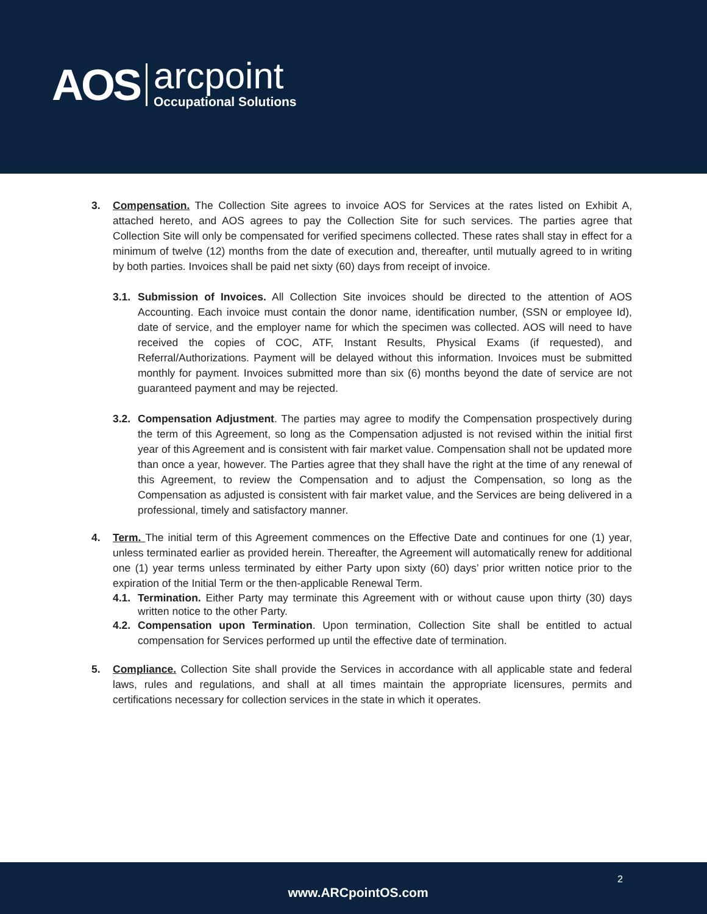AOS
arcpoint
Occupational Solutions
3. Compensation. The Collection Site agrees to invoice AOS for Services at the rates listed on Exhibit A, attached hereto, and AOS agrees to pay the Collection Site for such services. The parties agree that Collection Site will only be compensated for verified specimens collected. These rates shall stay in effect for a minimum of twelve (12) months from the date of execution and, thereafter, until mutually agreed to in writing by both parties. Invoices shall be paid net sixty (60) days from receipt of invoice.
3.1.
Submission of Invoices. All Collection Site invoices should be directed to the attention of AOS Accounting. Each invoice must contain the donor name, identification number, (SSN or employee Id), date of service, and the employer name for which the specimen was collected. AOS will need to have received the copies of COC, ATF, Instant Results, Physical Exams (if requested), and Referral/Authorizations. Payment will be delayed without this information. Invoices must be submitted monthly for payment. Invoices submitted more than six (6) months beyond the date of service are not guaranteed payment and may be rejected.
3.2.
Compensation Adjustment. The parties may agree to modify the Compensation prospectively during the term of this Agreement, so long as the Compensation adjusted is not revised within the initial first year of this Agreement and is consistent with fair market value. Compensation shall not be updated more than once a year, however. The Parties agree that they shall have the right at the time of any renewal of this Agreement, to review the Compensation and to adjust the Compensation, so long as the Compensation as adjusted is consistent with fair market value, and the Services are being delivered in a professional, timely and satisfactory manner.
4. Term. The initial term of this Agreement commences on the Effective Date and continues for one (1) year, unless terminated earlier as provided herein. Thereafter, the Agreement will automatically renew for additional one (1) year terms unless terminated by either Party upon sixty (60) days’ prior written notice prior to the expiration of the Initial Term or the then-applicable Renewal Term.
4.1.
Termination. Either Party may terminate this Agreement with or without cause upon thirty (30) days written notice to the other Party.
4.2.
Compensation upon Termination. Upon termination, Collection Site shall be entitled to actual compensation for Services performed up until the effective date of termination.
5. Compliance. Collection Site shall provide the Services in accordance with all applicable state and federal laws, rules and regulations, and shall at all times maintain the appropriate licensures, permits and certifications necessary for collection services in the state in which it operates.
2
www.ARCpointOS.com